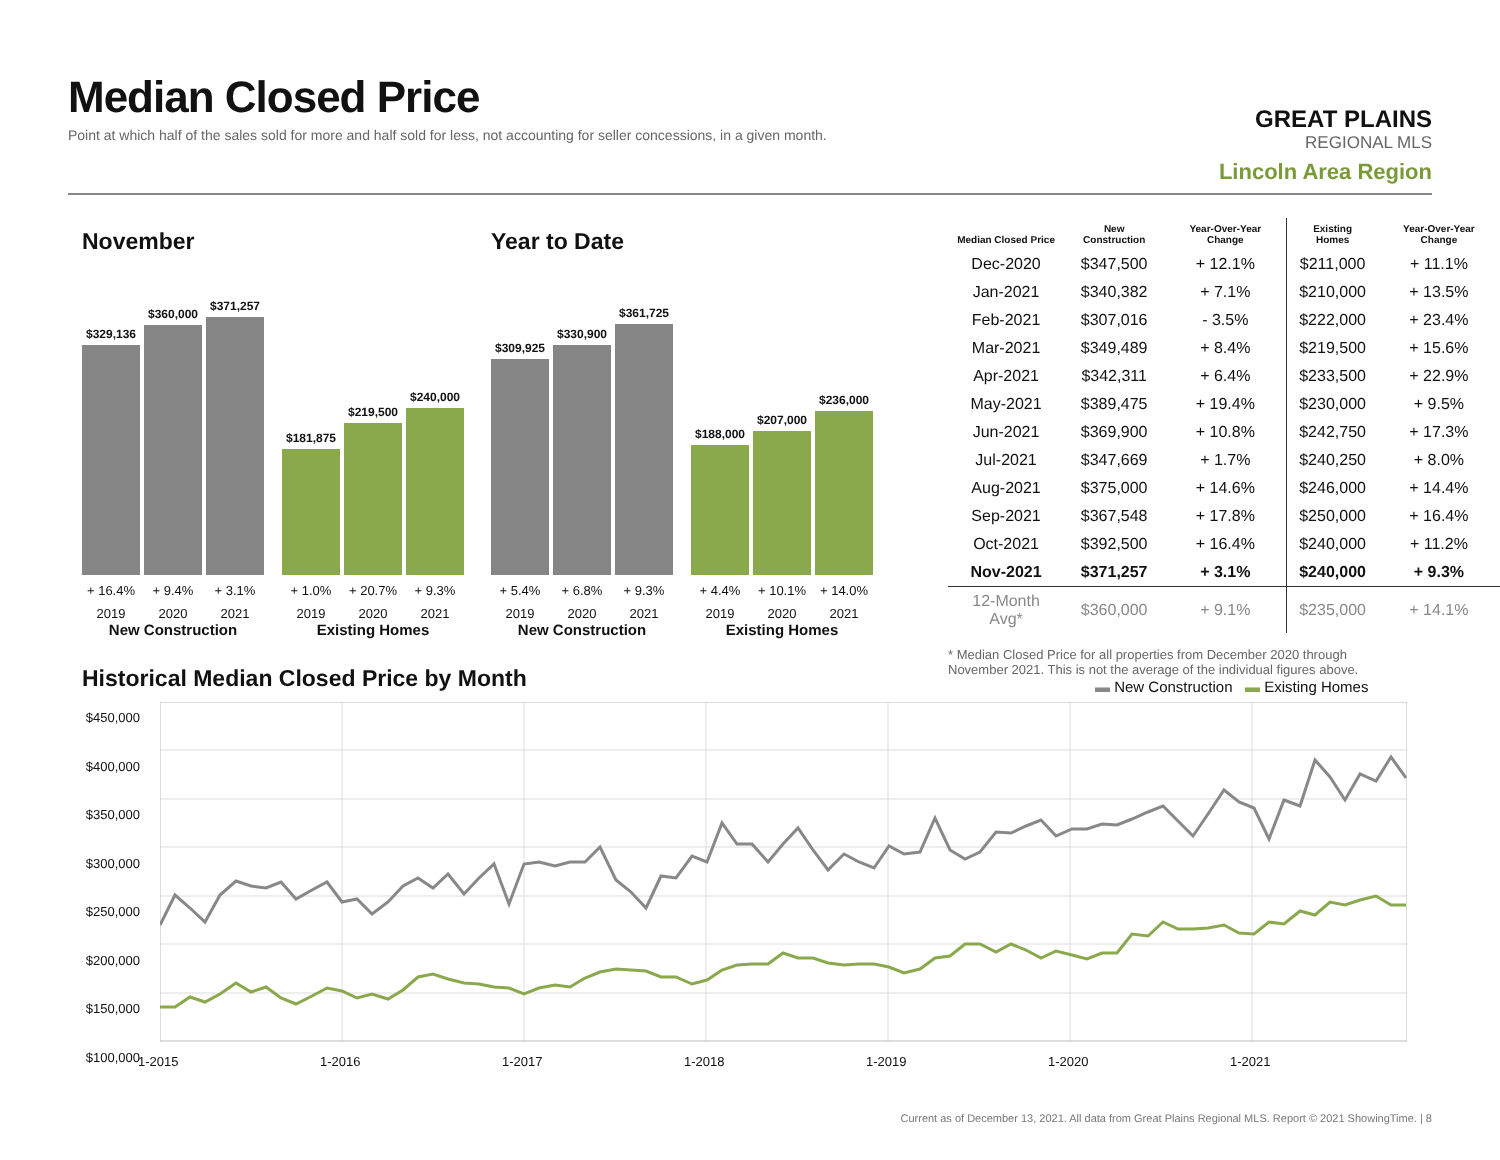Median Closed Price
Point at which half of the sales sold for more and half sold for less, not accounting for seller concessions, in a given month.
GREAT PLAINS
REGIONAL MLS
Lincoln Area Region
November
$329,136
$360,000
$371,257
+ 16.4% + 9.4% + 3.1%
2019 2020 2021
New Construction
$181,875
$219,500
$240,000
+ 1.0% + 20.7% + 9.3%
2019 2020 2021
Existing Homes
Year to Date
$309,925
$330,900
$361,725
+ 5.4% + 6.8% + 9.3%
2019 2020 2021
New Construction
$188,000
$207,000
$236,000
+ 4.4% + 10.1% + 14.0%
2019 2020 2021
Existing Homes
| Median Closed Price | New Construction | Year-Over-Year Change | Existing Homes | Year-Over-Year Change |
| --- | --- | --- | --- | --- |
| Dec-2020 | $347,500 | + 12.1% | $211,000 | + 11.1% |
| Jan-2021 | $340,382 | + 7.1% | $210,000 | + 13.5% |
| Feb-2021 | $307,016 | - 3.5% | $222,000 | + 23.4% |
| Mar-2021 | $349,489 | + 8.4% | $219,500 | + 15.6% |
| Apr-2021 | $342,311 | + 6.4% | $233,500 | + 22.9% |
| May-2021 | $389,475 | + 19.4% | $230,000 | + 9.5% |
| Jun-2021 | $369,900 | + 10.8% | $242,750 | + 17.3% |
| Jul-2021 | $347,669 | + 1.7% | $240,250 | + 8.0% |
| Aug-2021 | $375,000 | + 14.6% | $246,000 | + 14.4% |
| Sep-2021 | $367,548 | + 17.8% | $250,000 | + 16.4% |
| Oct-2021 | $392,500 | + 16.4% | $240,000 | + 11.2% |
| Nov-2021 | $371,257 | + 3.1% | $240,000 | + 9.3% |
| 12-Month Avg* | $360,000 | + 9.1% | $235,000 | + 14.1% |
* Median Closed Price for all properties from December 2020 through November 2021. This is not the average of the individual figures above.
Historical Median Closed Price by Month
▬ New Construction ▬ Existing Homes
$450,000
$400,000
$350,000
$300,000
$250,000
$200,000
$150,000
$100,000
1-2015 1-2016 1-2017 1-2018 1-2019 1-2020 1-2021
Current as of December 13, 2021. All data from Great Plains Regional MLS. Report © 2021 ShowingTime. | 8